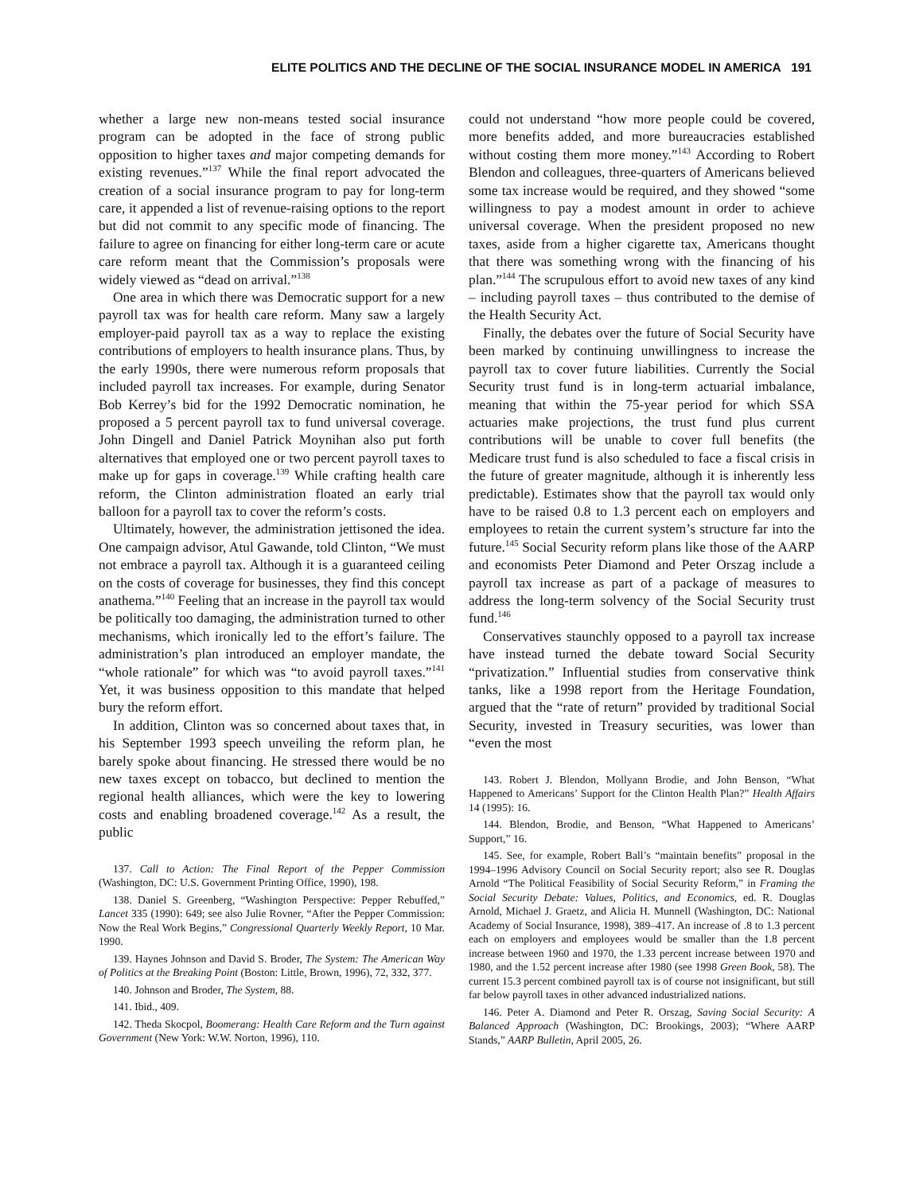ELITE POLITICS AND THE DECLINE OF THE SOCIAL INSURANCE MODEL IN AMERICA 191
whether a large new non-means tested social insurance program can be adopted in the face of strong public opposition to higher taxes and major competing demands for existing revenues.”<sup>137</sup> While the final report advocated the creation of a social insurance program to pay for long-term care, it appended a list of revenue-raising options to the report but did not commit to any specific mode of financing. The failure to agree on financing for either long-term care or acute care reform meant that the Commission’s proposals were widely viewed as “dead on arrival.”<sup>138</sup>
One area in which there was Democratic support for a new payroll tax was for health care reform. Many saw a largely employer-paid payroll tax as a way to replace the existing contributions of employers to health insurance plans. Thus, by the early 1990s, there were numerous reform proposals that included payroll tax increases. For example, during Senator Bob Kerrey’s bid for the 1992 Democratic nomination, he proposed a 5 percent payroll tax to fund universal coverage. John Dingell and Daniel Patrick Moynihan also put forth alternatives that employed one or two percent payroll taxes to make up for gaps in coverage.<sup>139</sup> While crafting health care reform, the Clinton administration floated an early trial balloon for a payroll tax to cover the reform’s costs.
Ultimately, however, the administration jettisoned the idea. One campaign advisor, Atul Gawande, told Clinton, “We must not embrace a payroll tax. Although it is a guaranteed ceiling on the costs of coverage for businesses, they find this concept anathema.”<sup>140</sup> Feeling that an increase in the payroll tax would be politically too damaging, the administration turned to other mechanisms, which ironically led to the effort’s failure. The administration’s plan introduced an employer mandate, the “whole rationale” for which was “to avoid payroll taxes.”<sup>141</sup> Yet, it was business opposition to this mandate that helped bury the reform effort.
In addition, Clinton was so concerned about taxes that, in his September 1993 speech unveiling the reform plan, he barely spoke about financing. He stressed there would be no new taxes except on tobacco, but declined to mention the regional health alliances, which were the key to lowering costs and enabling broadened coverage.<sup>142</sup> As a result, the public
137. Call to Action: The Final Report of the Pepper Commission (Washington, DC: U.S. Government Printing Office, 1990), 198.
138. Daniel S. Greenberg, “Washington Perspective: Pepper Rebuffed,” Lancet 335 (1990): 649; see also Julie Rovner, “After the Pepper Commission: Now the Real Work Begins,” Congressional Quarterly Weekly Report, 10 Mar. 1990.
139. Haynes Johnson and David S. Broder, The System: The American Way of Politics at the Breaking Point (Boston: Little, Brown, 1996), 72, 332, 377.
140. Johnson and Broder, The System, 88.
141. Ibid., 409.
142. Theda Skocpol, Boomerang: Health Care Reform and the Turn against Government (New York: W.W. Norton, 1996), 110.
could not understand “how more people could be covered, more benefits added, and more bureaucracies established without costing them more money.”<sup>143</sup> According to Robert Blendon and colleagues, three-quarters of Americans believed some tax increase would be required, and they showed “some willingness to pay a modest amount in order to achieve universal coverage. When the president proposed no new taxes, aside from a higher cigarette tax, Americans thought that there was something wrong with the financing of his plan.”<sup>144</sup> The scrupulous effort to avoid new taxes of any kind – including payroll taxes – thus contributed to the demise of the Health Security Act.
Finally, the debates over the future of Social Security have been marked by continuing unwillingness to increase the payroll tax to cover future liabilities. Currently the Social Security trust fund is in long-term actuarial imbalance, meaning that within the 75-year period for which SSA actuaries make projections, the trust fund plus current contributions will be unable to cover full benefits (the Medicare trust fund is also scheduled to face a fiscal crisis in the future of greater magnitude, although it is inherently less predictable). Estimates show that the payroll tax would only have to be raised 0.8 to 1.3 percent each on employers and employees to retain the current system’s structure far into the future.<sup>145</sup> Social Security reform plans like those of the AARP and economists Peter Diamond and Peter Orszag include a payroll tax increase as part of a package of measures to address the long-term solvency of the Social Security trust fund.<sup>146</sup>
Conservatives staunchly opposed to a payroll tax increase have instead turned the debate toward Social Security “privatization.” Influential studies from conservative think tanks, like a 1998 report from the Heritage Foundation, argued that the “rate of return” provided by traditional Social Security, invested in Treasury securities, was lower than “even the most
143. Robert J. Blendon, Mollyann Brodie, and John Benson, “What Happened to Americans’ Support for the Clinton Health Plan?” Health Affairs 14 (1995): 16.
144. Blendon, Brodie, and Benson, “What Happened to Americans’ Support,” 16.
145. See, for example, Robert Ball’s “maintain benefits” proposal in the 1994–1996 Advisory Council on Social Security report; also see R. Douglas Arnold “The Political Feasibility of Social Security Reform,” in Framing the Social Security Debate: Values, Politics, and Economics, ed. R. Douglas Arnold, Michael J. Graetz, and Alicia H. Munnell (Washington, DC: National Academy of Social Insurance, 1998), 389–417. An increase of .8 to 1.3 percent each on employers and employees would be smaller than the 1.8 percent increase between 1960 and 1970, the 1.33 percent increase between 1970 and 1980, and the 1.52 percent increase after 1980 (see 1998 Green Book, 58). The current 15.3 percent combined payroll tax is of course not insignificant, but still far below payroll taxes in other advanced industrialized nations.
146. Peter A. Diamond and Peter R. Orszag, Saving Social Security: A Balanced Approach (Washington, DC: Brookings, 2003); “Where AARP Stands,” AARP Bulletin, April 2005, 26.